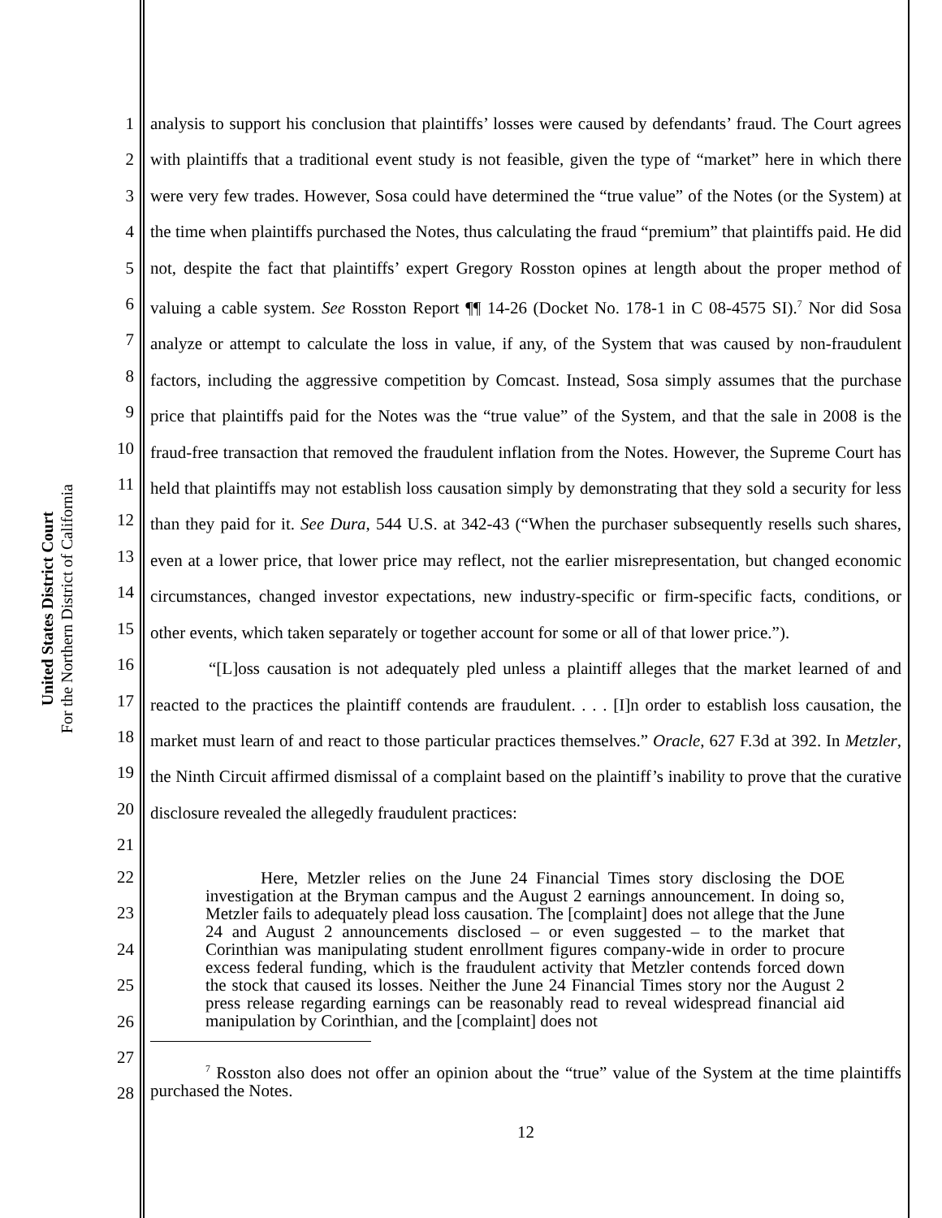United States District Court
For the Northern District of California
1
2
3
4
5
6
7
8
9
10
11
12
13
14
15
16
17
18
19
20
21
analysis to support his conclusion that plaintiffs’ losses were caused by defendants’ fraud. The Court agrees with plaintiffs that a traditional event study is not feasible, given the type of “market” here in which there were very few trades. However, Sosa could have determined the “true value” of the Notes (or the System) at the time when plaintiffs purchased the Notes, thus calculating the fraud “premium” that plaintiffs paid. He did not, despite the fact that plaintiffs’ expert Gregory Rosston opines at length about the proper method of valuing a cable system. See Rosston Report ¶¶ 14-26 (Docket No. 178-1 in C 08-4575 SI).<sup>7</sup> Nor did Sosa analyze or attempt to calculate the loss in value, if any, of the System that was caused by non-fraudulent factors, including the aggressive competition by Comcast. Instead, Sosa simply assumes that the purchase price that plaintiffs paid for the Notes was the “true value” of the System, and that the sale in 2008 is the fraud-free transaction that removed the fraudulent inflation from the Notes. However, the Supreme Court has held that plaintiffs may not establish loss causation simply by demonstrating that they sold a security for less than they paid for it. See Dura, 544 U.S. at 342-43 (“When the purchaser subsequently resells such shares, even at a lower price, that lower price may reflect, not the earlier misrepresentation, but changed economic circumstances, changed investor expectations, new industry-specific or firm-specific facts, conditions, or other events, which taken separately or together account for some or all of that lower price.”).
“[L]oss causation is not adequately pled unless a plaintiff alleges that the market learned of and reacted to the practices the plaintiff contends are fraudulent. . . . [I]n order to establish loss causation, the market must learn of and react to those particular practices themselves.” Oracle, 627 F.3d at 392. In Metzler, the Ninth Circuit affirmed dismissal of a complaint based on the plaintiff’s inability to prove that the curative disclosure revealed the allegedly fraudulent practices:
22
23
24
25
26
27
28
Here, Metzler relies on the June 24 Financial Times story disclosing the DOE investigation at the Bryman campus and the August 2 earnings announcement. In doing so, Metzler fails to adequately plead loss causation. The [complaint] does not allege that the June 24 and August 2 announcements disclosed – or even suggested – to the market that Corinthian was manipulating student enrollment figures company-wide in order to procure excess federal funding, which is the fraudulent activity that Metzler contends forced down the stock that caused its losses. Neither the June 24 Financial Times story nor the August 2 press release regarding earnings can be reasonably read to reveal widespread financial aid manipulation by Corinthian, and the [complaint] does not
<sup>7</sup> Rosston also does not offer an opinion about the “true” value of the System at the time plaintiffs purchased the Notes.
12